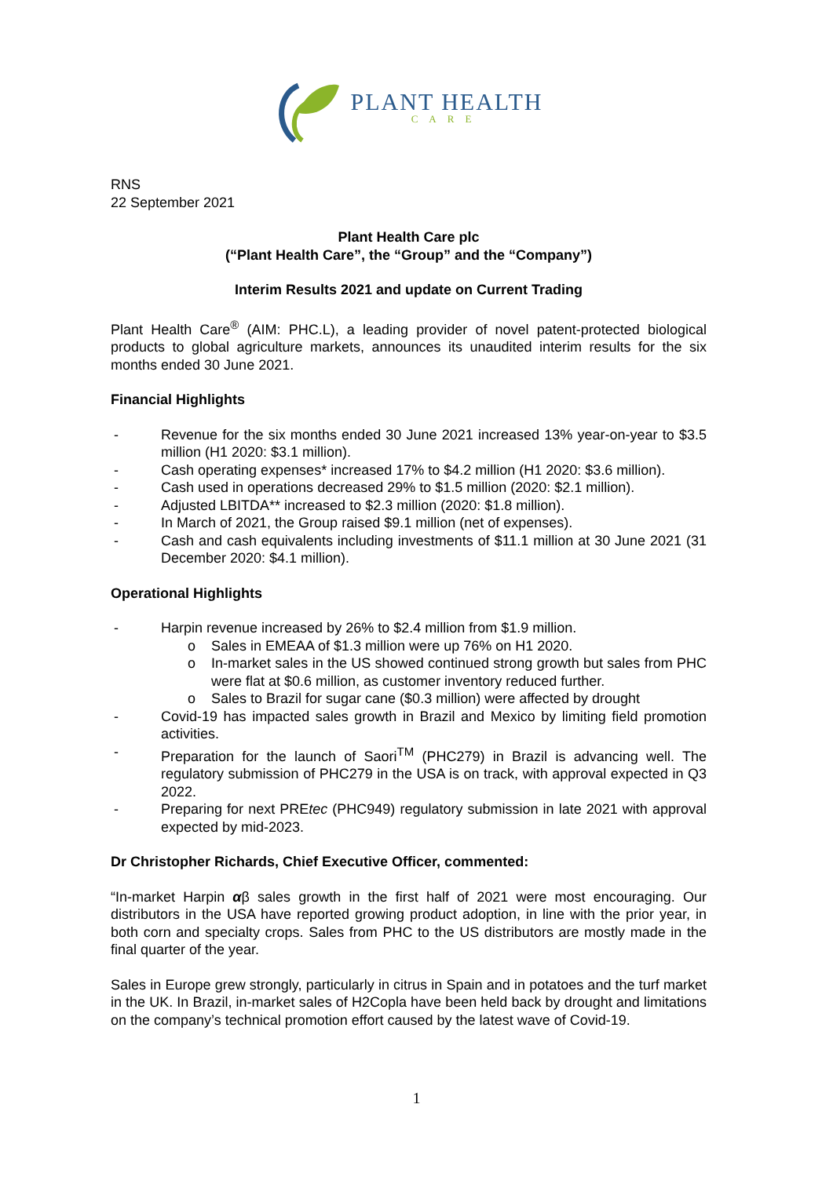PLANT HEALTH
CARE
RNS
22 September 2021
Plant Health Care plc
(“Plant Health Care”, the “Group” and the “Company”)
Interim Results 2021 and update on Current Trading
Plant Health Care<sup>®</sup> (AIM: PHC.L), a leading provider of novel patent-protected biological products to global agriculture markets, announces its unaudited interim results for the six months ended 30 June 2021.
Financial Highlights
- Revenue for the six months ended 30 June 2021 increased 13% year-on-year to $3.5 million (H1 2020: $3.1 million).
- Cash operating expenses* increased 17% to $4.2 million (H1 2020: $3.6 million).
- Cash used in operations decreased 29% to $1.5 million (2020: $2.1 million).
- Adjusted LBITDA** increased to $2.3 million (2020: $1.8 million).
- In March of 2021, the Group raised $9.1 million (net of expenses).
- Cash and cash equivalents including investments of $11.1 million at 30 June 2021 (31 December 2020: $4.1 million).
Operational Highlights
- Harpin revenue increased by 26% to $2.4 million from $1.9 million.
o Sales in EMEAA of $1.3 million were up 76% on H1 2020.
o In-market sales in the US showed continued strong growth but sales from PHC were flat at $0.6 million, as customer inventory reduced further.
o Sales to Brazil for sugar cane ($0.3 million) were affected by drought
- Covid-19 has impacted sales growth in Brazil and Mexico by limiting field promotion activities.
- Preparation for the launch of Saori<sup>TM</sup> (PHC279) in Brazil is advancing well. The regulatory submission of PHC279 in the USA is on track, with approval expected in Q3 2022.
- Preparing for next PREtec (PHC949) regulatory submission in late 2021 with approval expected by mid-2023.
Dr Christopher Richards, Chief Executive Officer, commented:
“In-market Harpin αβ sales growth in the first half of 2021 were most encouraging. Our distributors in the USA have reported growing product adoption, in line with the prior year, in both corn and specialty crops. Sales from PHC to the US distributors are mostly made in the final quarter of the year.
Sales in Europe grew strongly, particularly in citrus in Spain and in potatoes and the turf market in the UK. In Brazil, in-market sales of H2Copla have been held back by drought and limitations on the company’s technical promotion effort caused by the latest wave of Covid-19.
1